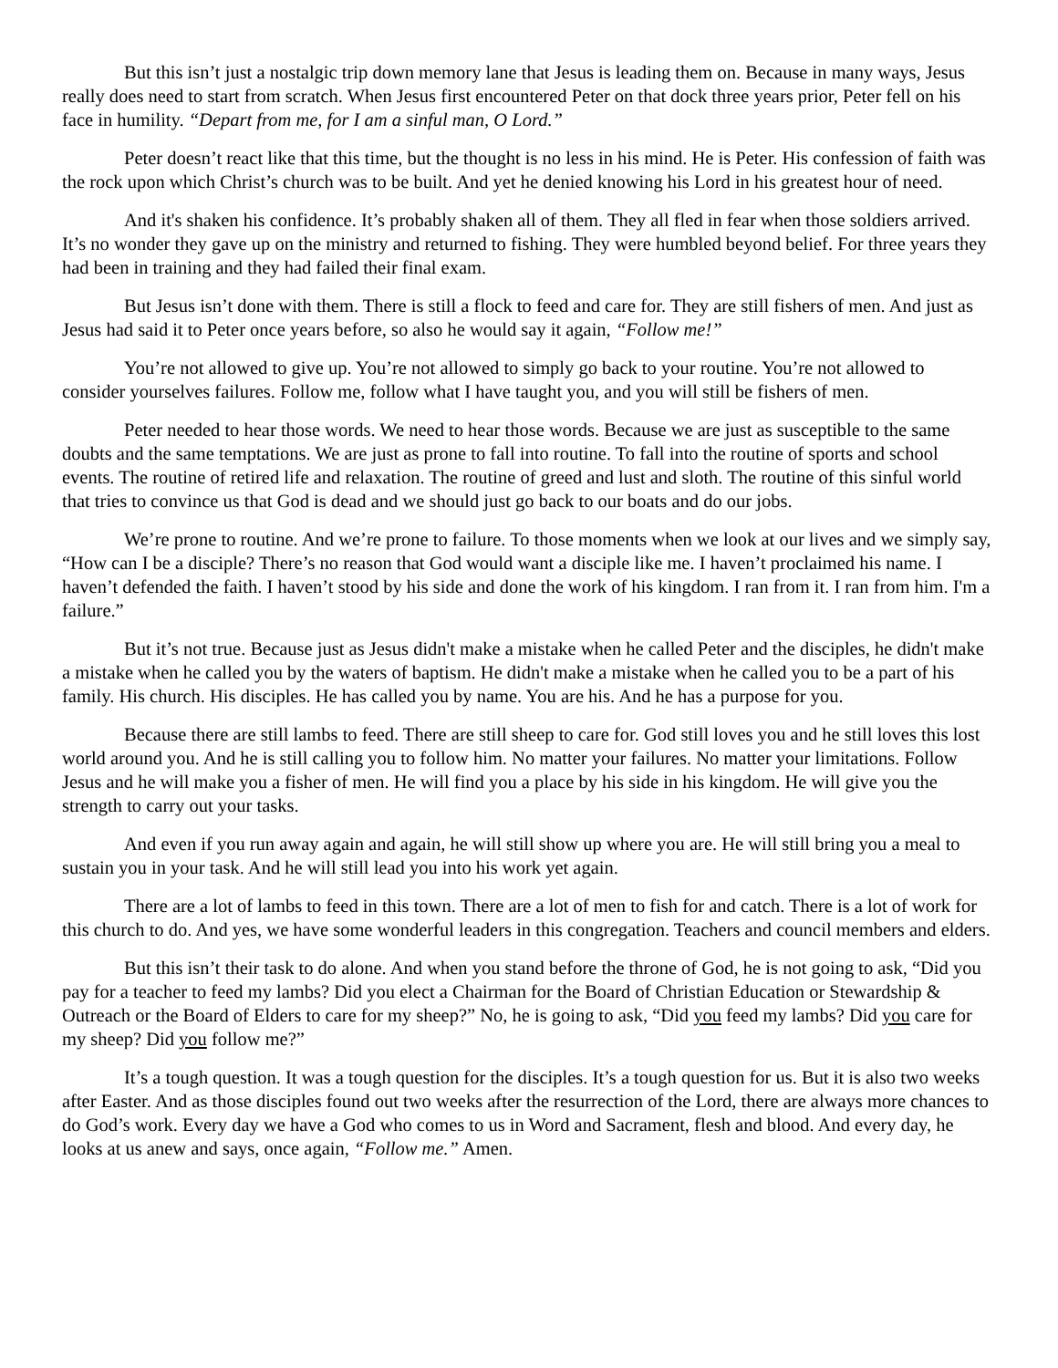But this isn’t just a nostalgic trip down memory lane that Jesus is leading them on. Because in many ways, Jesus really does need to start from scratch. When Jesus first encountered Peter on that dock three years prior, Peter fell on his face in humility. “Depart from me, for I am a sinful man, O Lord.”
Peter doesn’t react like that this time, but the thought is no less in his mind. He is Peter. His confession of faith was the rock upon which Christ’s church was to be built. And yet he denied knowing his Lord in his greatest hour of need.
And it's shaken his confidence. It’s probably shaken all of them. They all fled in fear when those soldiers arrived. It’s no wonder they gave up on the ministry and returned to fishing. They were humbled beyond belief. For three years they had been in training and they had failed their final exam.
But Jesus isn’t done with them. There is still a flock to feed and care for. They are still fishers of men. And just as Jesus had said it to Peter once years before, so also he would say it again, “Follow me!”
You’re not allowed to give up. You’re not allowed to simply go back to your routine. You’re not allowed to consider yourselves failures. Follow me, follow what I have taught you, and you will still be fishers of men.
Peter needed to hear those words. We need to hear those words. Because we are just as susceptible to the same doubts and the same temptations. We are just as prone to fall into routine. To fall into the routine of sports and school events. The routine of retired life and relaxation. The routine of greed and lust and sloth. The routine of this sinful world that tries to convince us that God is dead and we should just go back to our boats and do our jobs.
We’re prone to routine. And we’re prone to failure. To those moments when we look at our lives and we simply say, “How can I be a disciple? There’s no reason that God would want a disciple like me. I haven’t proclaimed his name. I haven’t defended the faith. I haven’t stood by his side and done the work of his kingdom. I ran from it. I ran from him. I'm a failure.”
But it’s not true. Because just as Jesus didn't make a mistake when he called Peter and the disciples, he didn't make a mistake when he called you by the waters of baptism. He didn't make a mistake when he called you to be a part of his family. His church. His disciples. He has called you by name. You are his. And he has a purpose for you.
Because there are still lambs to feed. There are still sheep to care for. God still loves you and he still loves this lost world around you. And he is still calling you to follow him. No matter your failures. No matter your limitations. Follow Jesus and he will make you a fisher of men. He will find you a place by his side in his kingdom. He will give you the strength to carry out your tasks.
And even if you run away again and again, he will still show up where you are. He will still bring you a meal to sustain you in your task. And he will still lead you into his work yet again.
There are a lot of lambs to feed in this town. There are a lot of men to fish for and catch. There is a lot of work for this church to do. And yes, we have some wonderful leaders in this congregation. Teachers and council members and elders.
But this isn’t their task to do alone. And when you stand before the throne of God, he is not going to ask, “Did you pay for a teacher to feed my lambs? Did you elect a Chairman for the Board of Christian Education or Stewardship & Outreach or the Board of Elders to care for my sheep?” No, he is going to ask, “Did you feed my lambs? Did you care for my sheep? Did you follow me?”
It’s a tough question. It was a tough question for the disciples. It’s a tough question for us. But it is also two weeks after Easter. And as those disciples found out two weeks after the resurrection of the Lord, there are always more chances to do God’s work. Every day we have a God who comes to us in Word and Sacrament, flesh and blood. And every day, he looks at us anew and says, once again, “Follow me.” Amen.